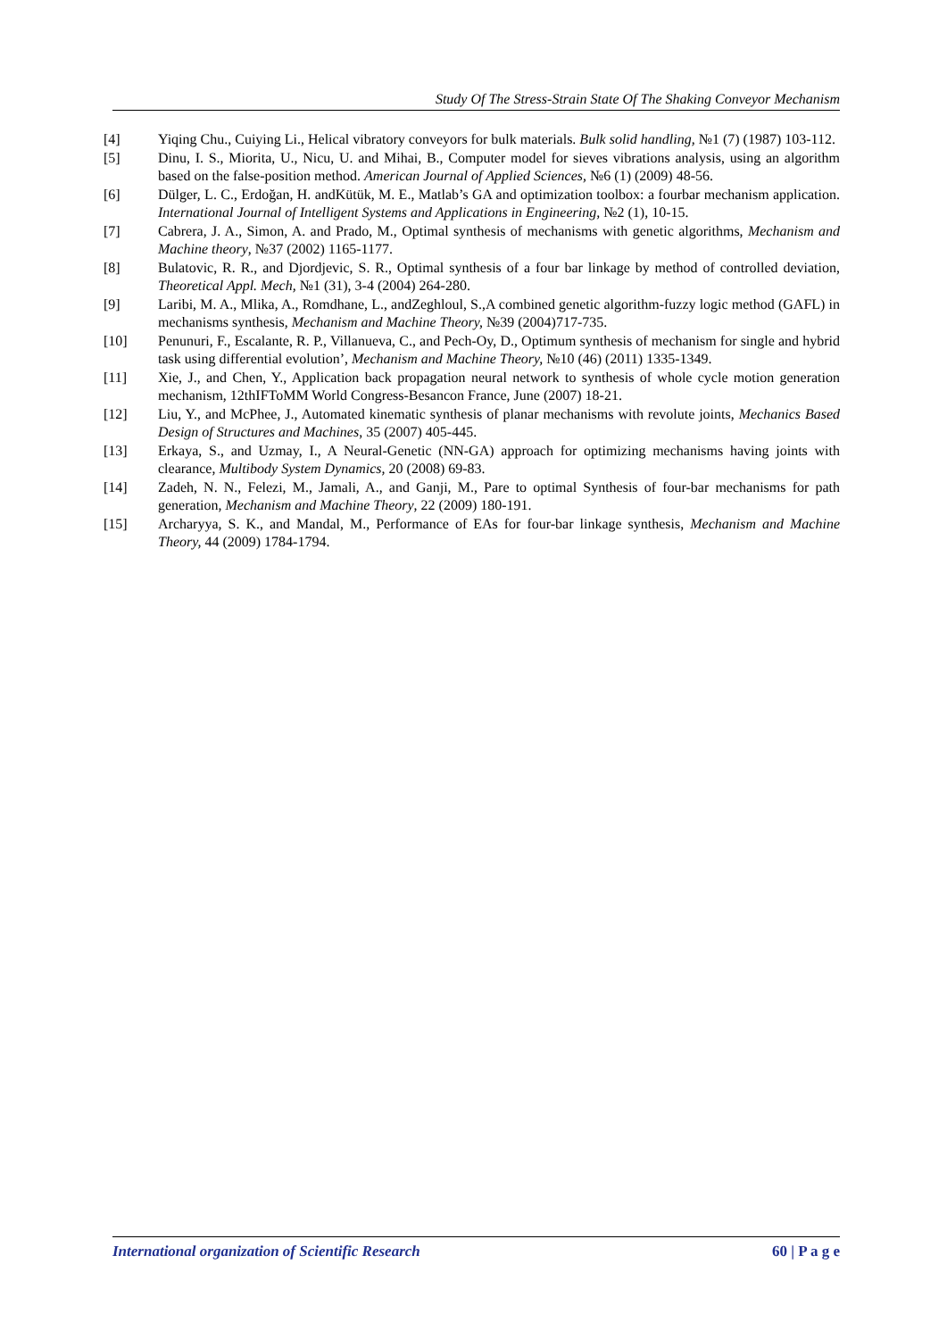Study Of The Stress-Strain State Of The Shaking Conveyor Mechanism
[4] Yiqing Chu., Cuiying Li., Helical vibratory conveyors for bulk materials. Bulk solid handling, №1 (7) (1987) 103-112.
[5] Dinu, I. S., Miorita, U., Nicu, U. and Mihai, B., Computer model for sieves vibrations analysis, using an algorithm based on the false-position method. American Journal of Applied Sciences, №6 (1) (2009) 48-56.
[6] Dülger, L. C., Erdoğan, H. andKütük, M. E., Matlab’s GA and optimization toolbox: a fourbar mechanism application. International Journal of Intelligent Systems and Applications in Engineering, №2 (1), 10-15.
[7] Cabrera, J. A., Simon, A. and Prado, M., Optimal synthesis of mechanisms with genetic algorithms, Mechanism and Machine theory, №37 (2002) 1165-1177.
[8] Bulatovic, R. R., and Djordjevic, S. R., Optimal synthesis of a four bar linkage by method of controlled deviation, Theoretical Appl. Mech, №1 (31), 3-4 (2004) 264-280.
[9] Laribi, M. A., Mlika, A., Romdhane, L., andZeghloul, S.,A combined genetic algorithm-fuzzy logic method (GAFL) in mechanisms synthesis, Mechanism and Machine Theory, №39 (2004)717-735.
[10] Penunuri, F., Escalante, R. P., Villanueva, C., and Pech-Oy, D., Optimum synthesis of mechanism for single and hybrid task using differential evolution’, Mechanism and Machine Theory, №10 (46) (2011) 1335-1349.
[11] Xie, J., and Chen, Y., Application back propagation neural network to synthesis of whole cycle motion generation mechanism, 12thIFToMM World Congress-Besancon France, June (2007) 18-21.
[12] Liu, Y., and McPhee, J., Automated kinematic synthesis of planar mechanisms with revolute joints, Mechanics Based Design of Structures and Machines, 35 (2007) 405-445.
[13] Erkaya, S., and Uzmay, I., A Neural-Genetic (NN-GA) approach for optimizing mechanisms having joints with clearance, Multibody System Dynamics, 20 (2008) 69-83.
[14] Zadeh, N. N., Felezi, M., Jamali, A., and Ganji, M., Pare to optimal Synthesis of four-bar mechanisms for path generation, Mechanism and Machine Theory, 22 (2009) 180-191.
[15] Archaryya, S. K., and Mandal, M., Performance of EAs for four-bar linkage synthesis, Mechanism and Machine Theory, 44 (2009) 1784-1794.
International organization of Scientific Research 60 | P a g e